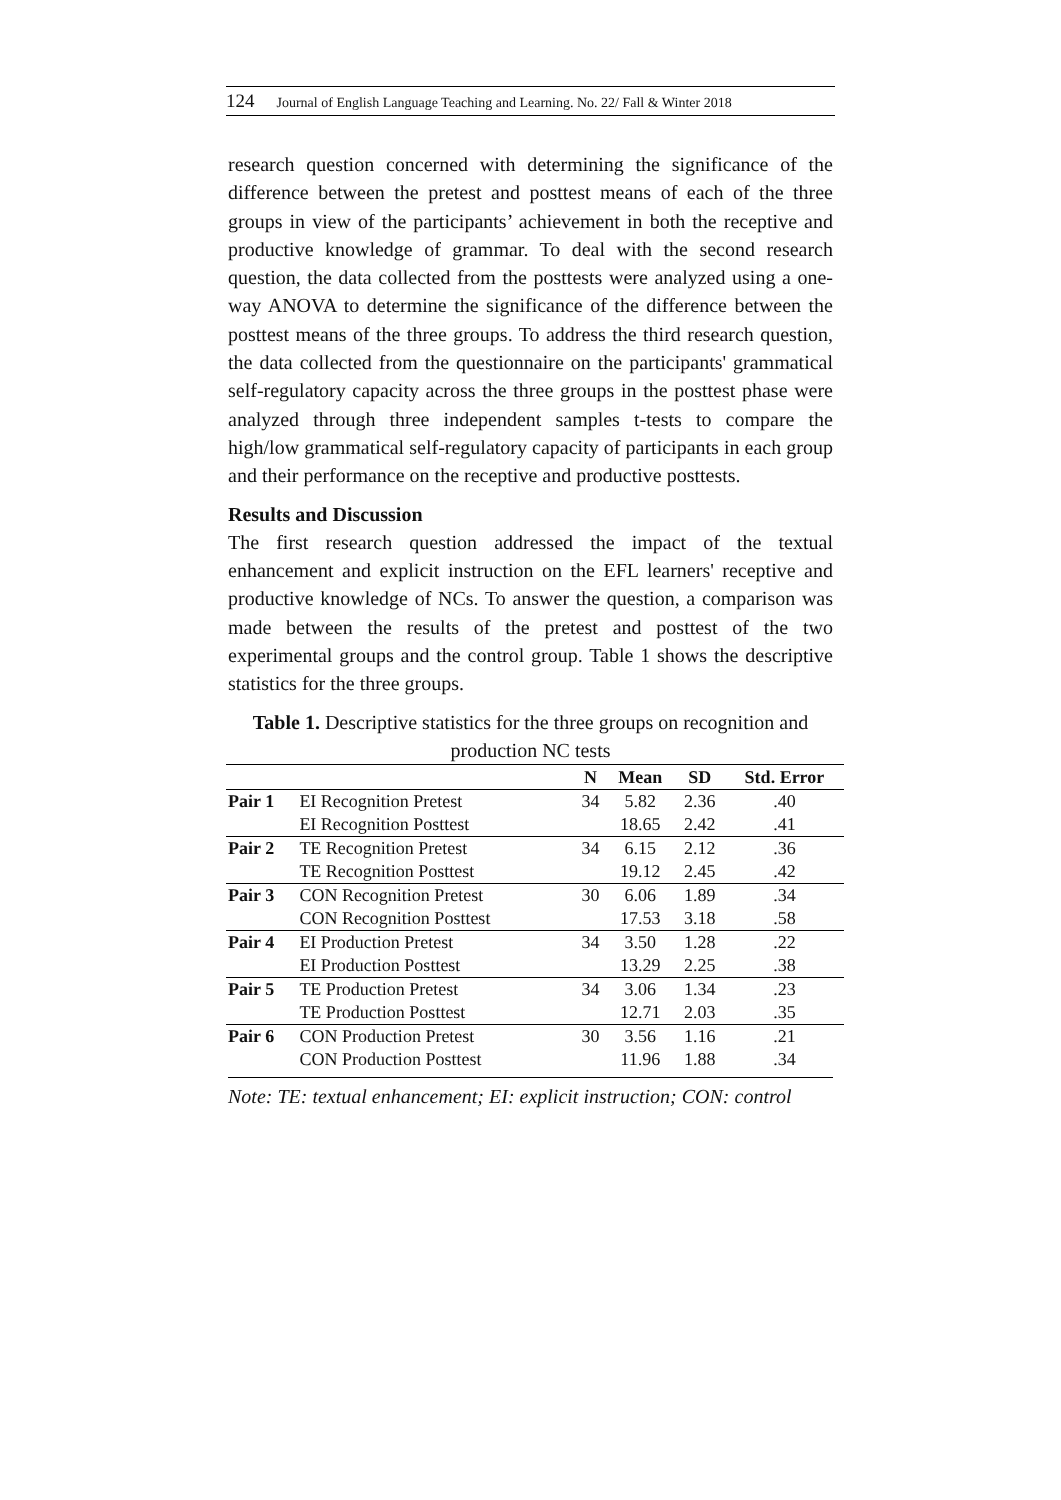124 Journal of English Language Teaching and Learning. No. 22/ Fall & Winter 2018
research question concerned with determining the significance of the difference between the pretest and posttest means of each of the three groups in view of the participants’ achievement in both the receptive and productive knowledge of grammar. To deal with the second research question, the data collected from the posttests were analyzed using a one-way ANOVA to determine the significance of the difference between the posttest means of the three groups. To address the third research question, the data collected from the questionnaire on the participants' grammatical self-regulatory capacity across the three groups in the posttest phase were analyzed through three independent samples t-tests to compare the high/low grammatical self-regulatory capacity of participants in each group and their performance on the receptive and productive posttests.
Results and Discussion
The first research question addressed the impact of the textual enhancement and explicit instruction on the EFL learners' receptive and productive knowledge of NCs. To answer the question, a comparison was made between the results of the pretest and posttest of the two experimental groups and the control group. Table 1 shows the descriptive statistics for the three groups.
Table 1. Descriptive statistics for the three groups on recognition and production NC tests
| | | N | Mean | SD | Std. Error |
| --- | --- | --- | --- | --- | --- |
| Pair 1 | EI Recognition Pretest | 34 | 5.82 | 2.36 | .40 |
| | EI Recognition Posttest | | 18.65 | 2.42 | .41 |
| Pair 2 | TE Recognition Pretest | 34 | 6.15 | 2.12 | .36 |
| | TE Recognition Posttest | | 19.12 | 2.45 | .42 |
| Pair 3 | CON Recognition Pretest | 30 | 6.06 | 1.89 | .34 |
| | CON Recognition Posttest | | 17.53 | 3.18 | .58 |
| Pair 4 | EI Production Pretest | 34 | 3.50 | 1.28 | .22 |
| | EI Production Posttest | | 13.29 | 2.25 | .38 |
| Pair 5 | TE Production Pretest | 34 | 3.06 | 1.34 | .23 |
| | TE Production Posttest | | 12.71 | 2.03 | .35 |
| Pair 6 | CON Production Pretest | 30 | 3.56 | 1.16 | .21 |
| | CON Production Posttest | | 11.96 | 1.88 | .34 |
Note: TE: textual enhancement; EI: explicit instruction; CON: control